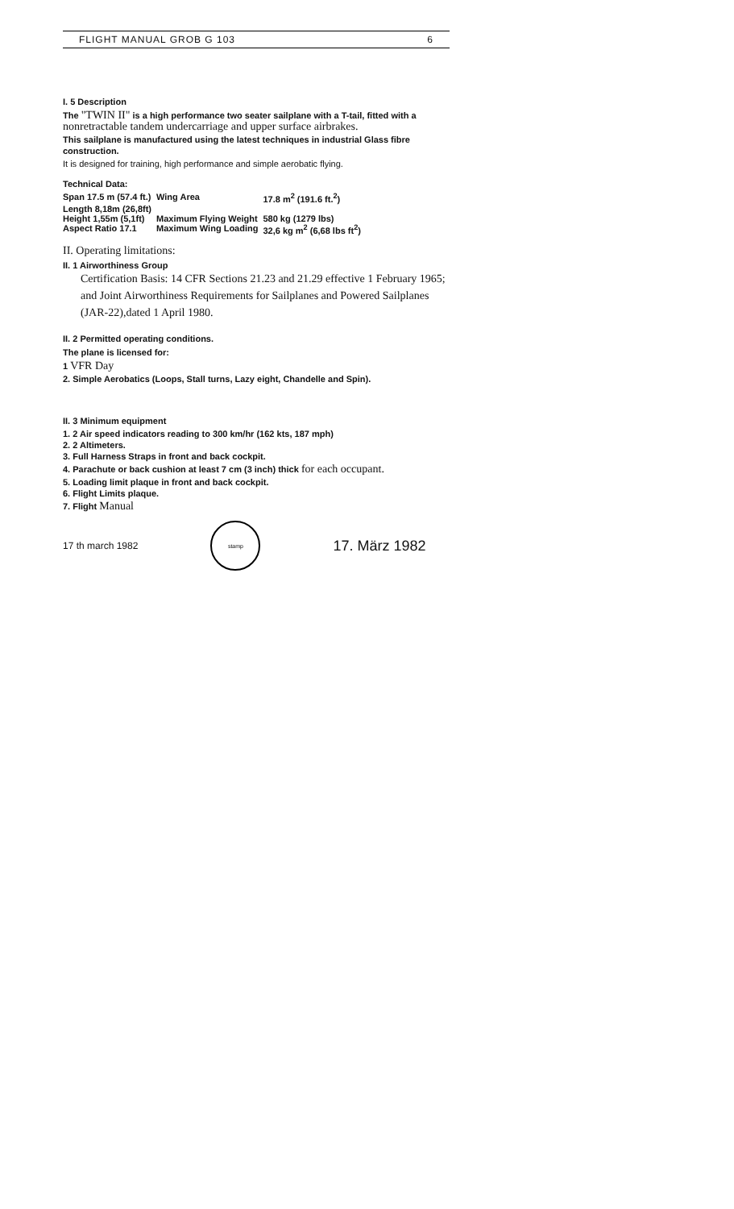FLIGHT MANUAL GROB G 103 6
I. 5 Description
The "TWIN II" is a high performance two seater sailplane with a T-tail, fitted with a nonretractable tandem undercarriage and upper surface airbrakes.
This sailplane is manufactured using the latest techniques in industrial Glass fibre construction.
It is designed for training, high performance and simple aerobatic flying.
Technical Data:
| Span 17.5 m (57.4 ft.) | Wing Area | 17.8 m<sup>2</sup> (191.6 ft.<sup>2</sup>) |
| Length 8,18m (26,8ft) | | |
| Height 1,55m (5,1ft) | Maximum Flying Weight | 580 kg (1279 lbs) |
| Aspect Ratio 17.1 | Maximum Wing Loading | 32,6 kg m<sup>2</sup> (6,68 lbs ft<sup>2</sup>) |
II. Operating limitations:
II. 1 Airworthiness Group
Certification Basis: 14 CFR Sections 21.23 and 21.29 effective 1 February 1965; and Joint Airworthiness Requirements for Sailplanes and Powered Sailplanes (JAR-22),dated 1 April 1980.
II. 2 Permitted operating conditions.
The plane is licensed for:
1 VFR Day
2. Simple Aerobatics (Loops, Stall turns, Lazy eight, Chandelle and Spin).
II. 3 Minimum equipment
1. 2 Air speed indicators reading to 300 km/hr (162 kts, 187 mph)
2. 2 Altimeters.
3. Full Harness Straps in front and back cockpit.
4. Parachute or back cushion at least 7 cm (3 inch) thick for each occupant.
5. Loading limit plaque in front and back cockpit.
6. Flight Limits plaque.
7. Flight Manual
17 th march 1982
stamp
17. März 1982